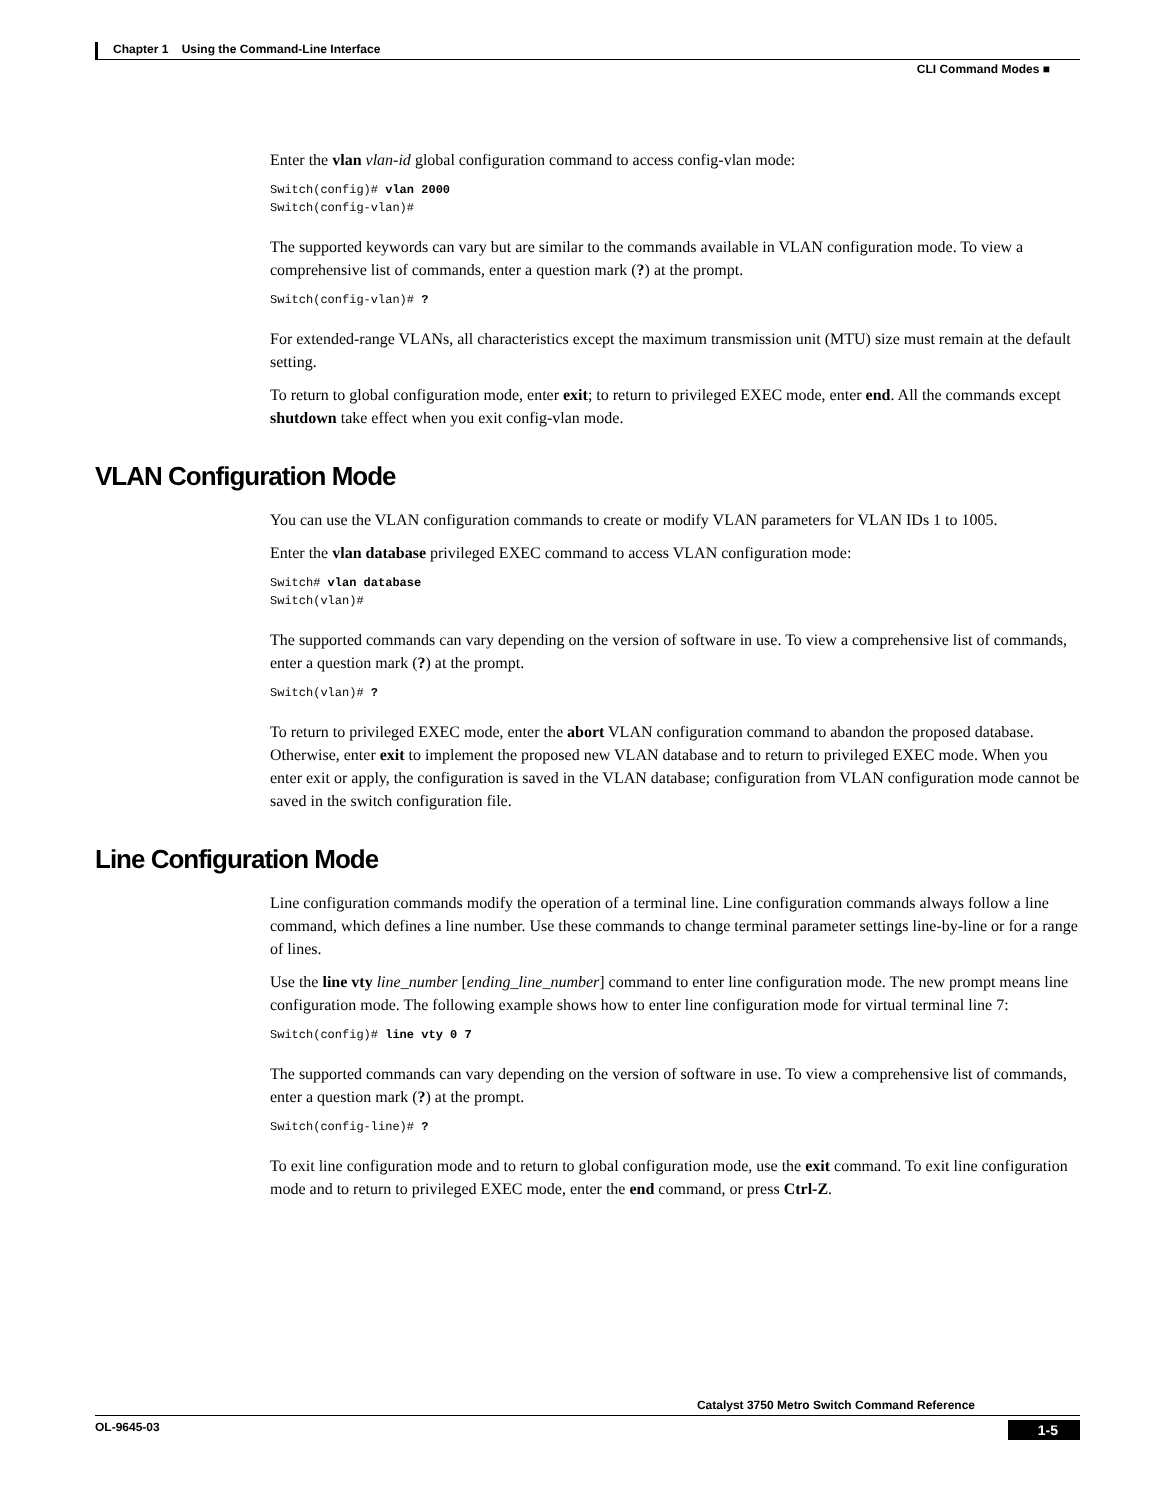Chapter 1 Using the Command-Line Interface
CLI Command Modes ■
Enter the vlan vlan-id global configuration command to access config-vlan mode:
Switch(config)# vlan 2000
Switch(config-vlan)#
The supported keywords can vary but are similar to the commands available in VLAN configuration mode. To view a comprehensive list of commands, enter a question mark (?) at the prompt.
Switch(config-vlan)# ?
For extended-range VLANs, all characteristics except the maximum transmission unit (MTU) size must remain at the default setting.
To return to global configuration mode, enter exit; to return to privileged EXEC mode, enter end. All the commands except shutdown take effect when you exit config-vlan mode.
VLAN Configuration Mode
You can use the VLAN configuration commands to create or modify VLAN parameters for VLAN IDs 1 to 1005.
Enter the vlan database privileged EXEC command to access VLAN configuration mode:
Switch# vlan database
Switch(vlan)#
The supported commands can vary depending on the version of software in use. To view a comprehensive list of commands, enter a question mark (?) at the prompt.
Switch(vlan)# ?
To return to privileged EXEC mode, enter the abort VLAN configuration command to abandon the proposed database. Otherwise, enter exit to implement the proposed new VLAN database and to return to privileged EXEC mode. When you enter exit or apply, the configuration is saved in the VLAN database; configuration from VLAN configuration mode cannot be saved in the switch configuration file.
Line Configuration Mode
Line configuration commands modify the operation of a terminal line. Line configuration commands always follow a line command, which defines a line number. Use these commands to change terminal parameter settings line-by-line or for a range of lines.
Use the line vty line_number [ending_line_number] command to enter line configuration mode. The new prompt means line configuration mode. The following example shows how to enter line configuration mode for virtual terminal line 7:
Switch(config)# line vty 0 7
The supported commands can vary depending on the version of software in use. To view a comprehensive list of commands, enter a question mark (?) at the prompt.
Switch(config-line)# ?
To exit line configuration mode and to return to global configuration mode, use the exit command. To exit line configuration mode and to return to privileged EXEC mode, enter the end command, or press Ctrl-Z.
Catalyst 3750 Metro Switch Command Reference
OL-9645-03 1-5